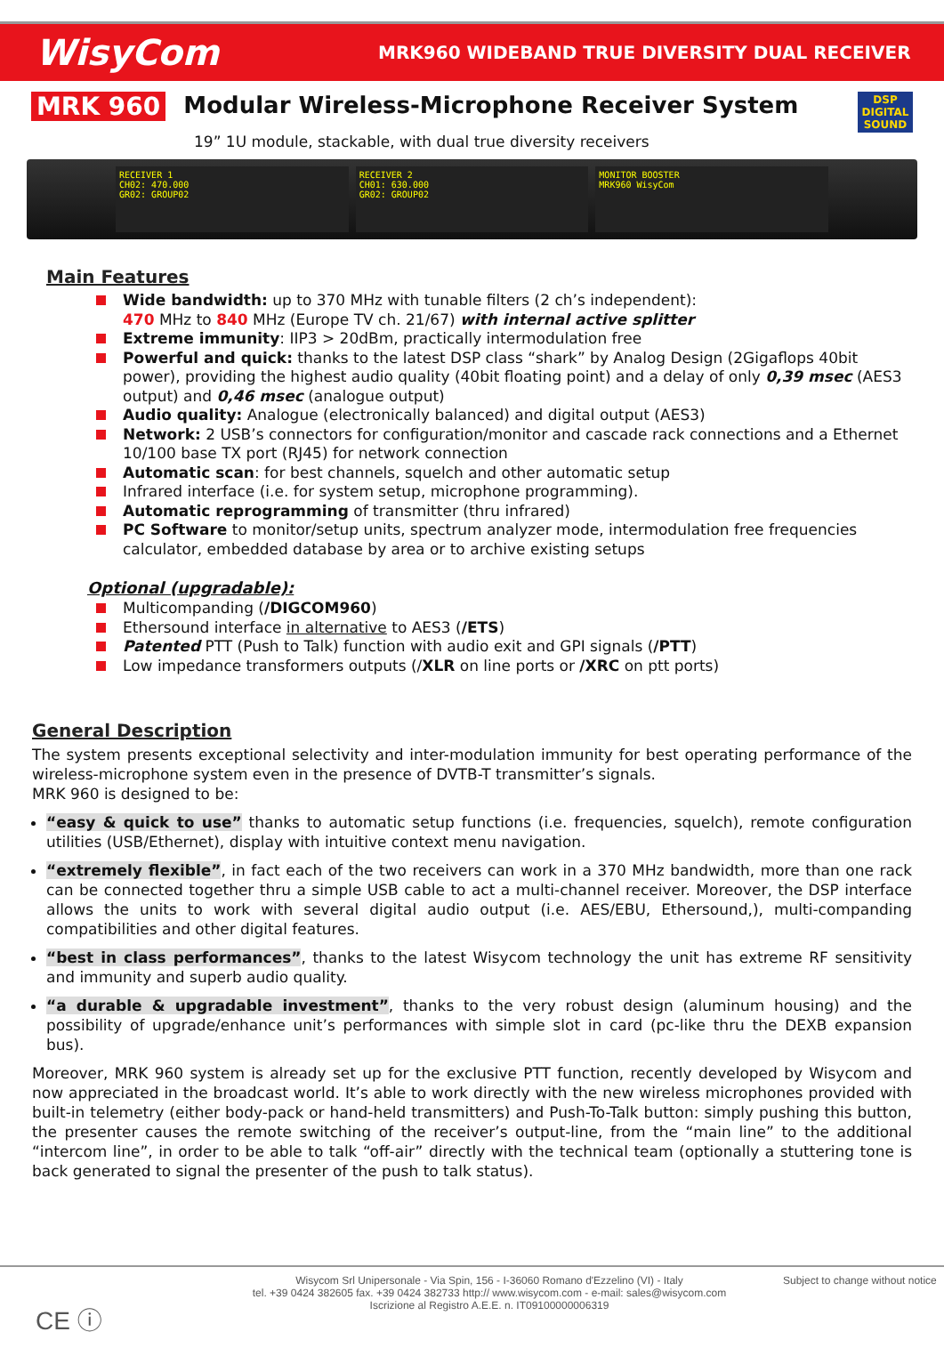WisyCom
MRK960 WIDEBAND TRUE DIVERSITY DUAL RECEIVER
MRK 960 Modular Wireless-Microphone Receiver System
DSP DIGITAL SOUND
19” 1U module, stackable, with dual true diversity receivers
RECEIVER 1
CH02: 470.000
GR02: GROUP02
RECEIVER 2
CH01: 630.000
GR02: GROUP02
MONITOR BOOSTER
MRK960 WisyCom
Main Features
Wide bandwidth: up to 370 MHz with tunable filters (2 ch’s independent):
470 MHz to 840 MHz (Europe TV ch. 21/67) with internal active splitter
Extreme immunity: IIP3 > 20dBm, practically intermodulation free
Powerful and quick: thanks to the latest DSP class “shark” by Analog Design (2Gigaflops 40bit power), providing the highest audio quality (40bit floating point) and a delay of only 0,39 msec (AES3 output) and 0,46 msec (analogue output)
Audio quality: Analogue (electronically balanced) and digital output (AES3)
Network: 2 USB’s connectors for configuration/monitor and cascade rack connections and a Ethernet 10/100 base TX port (RJ45) for network connection
Automatic scan: for best channels, squelch and other automatic setup
Infrared interface (i.e. for system setup, microphone programming).
Automatic reprogramming of transmitter (thru infrared)
PC Software to monitor/setup units, spectrum analyzer mode, intermodulation free frequencies calculator, embedded database by area or to archive existing setups
Optional (upgradable):
Multicompanding (/DIGCOM960)
Ethersound interface in alternative to AES3 (/ETS)
Patented PTT (Push to Talk) function with audio exit and GPI signals (/PTT)
Low impedance transformers outputs (/XLR on line ports or /XRC on ptt ports)
General Description
The system presents exceptional selectivity and inter-modulation immunity for best operating performance of the wireless-microphone system even in the presence of DVTB-T transmitter’s signals.
MRK 960 is designed to be:
“easy & quick to use” thanks to automatic setup functions (i.e. frequencies, squelch), remote configuration utilities (USB/Ethernet), display with intuitive context menu navigation.
“extremely flexible”, in fact each of the two receivers can work in a 370 MHz bandwidth, more than one rack can be connected together thru a simple USB cable to act a multi-channel receiver. Moreover, the DSP interface allows the units to work with several digital audio output (i.e. AES/EBU, Ethersound,), multi-companding compatibilities and other digital features.
“best in class performances”, thanks to the latest Wisycom technology the unit has extreme RF sensitivity and immunity and superb audio quality.
“a durable & upgradable investment”, thanks to the very robust design (aluminum housing) and the possibility of upgrade/enhance unit’s performances with simple slot in card (pc-like thru the DEXB expansion bus).
Moreover, MRK 960 system is already set up for the exclusive PTT function, recently developed by Wisycom and now appreciated in the broadcast world. It’s able to work directly with the new wireless microphones provided with built-in telemetry (either body-pack or hand-held transmitters) and Push-To-Talk button: simply pushing this button, the presenter causes the remote switching of the receiver’s output-line, from the “main line” to the additional “intercom line”, in order to be able to talk “off-air” directly with the technical team (optionally a stuttering tone is back generated to signal the presenter of the push to talk status).
CE ⓘ
Wisycom Srl Unipersonale - Via Spin, 156 - I-36060 Romano d'Ezzelino (VI) - Italy
tel. +39 0424 382605 fax. +39 0424 382733 http:// www.wisycom.com - e-mail: sales@wisycom.com
Iscrizione al Registro A.E.E. n. IT09100000006319
Subject to change without notice